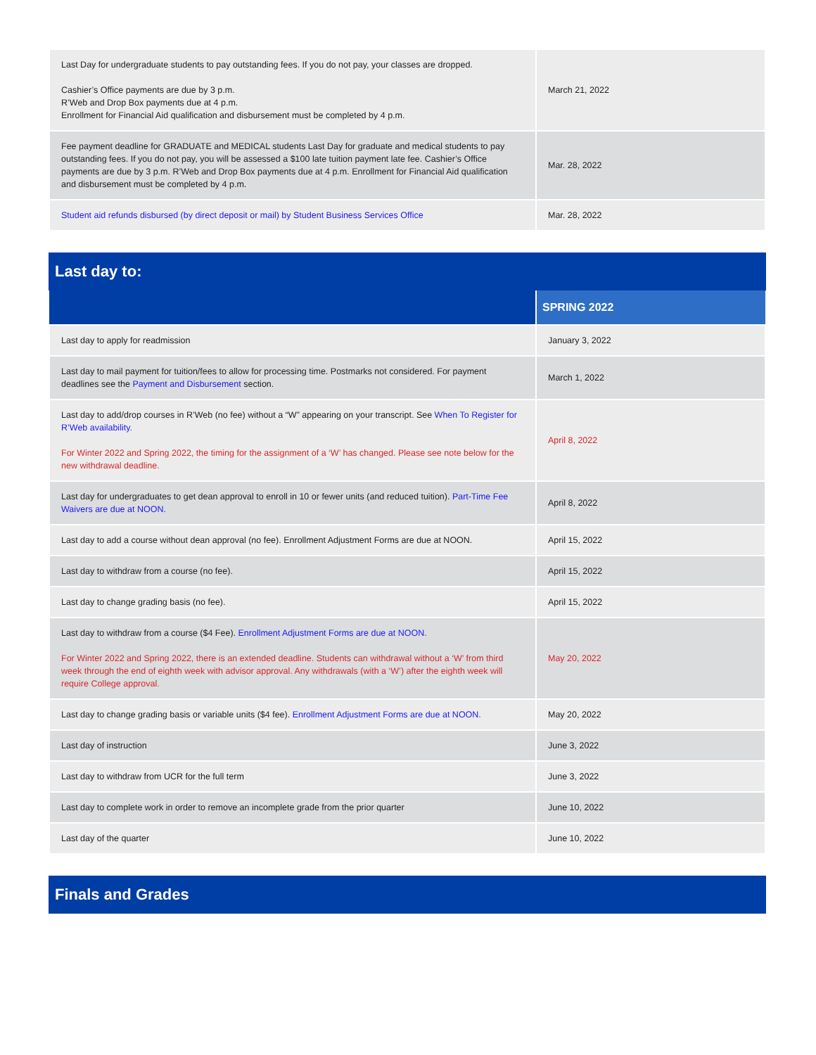| Last Day for undergraduate students to pay outstanding fees. If you do not pay, your classes are dropped. Cashier’s Office payments are due by 3 p.m. R’Web and Drop Box payments due at 4 p.m. Enrollment for Financial Aid qualification and disbursement must be completed by 4 p.m. | March 21, 2022 |
| Fee payment deadline for GRADUATE and MEDICAL students Last Day for graduate and medical students to pay outstanding fees. If you do not pay, you will be assessed a $100 late tuition payment late fee. Cashier’s Office payments are due by 3 p.m. R’Web and Drop Box payments due at 4 p.m. Enrollment for Financial Aid qualification and disbursement must be completed by 4 p.m. | Mar. 28, 2022 |
| Student aid refunds disbursed (by direct deposit or mail) by Student Business Services Office | Mar. 28, 2022 |
Last day to:
| | SPRING 2022 |
| --- | --- |
| Last day to apply for readmission | January 3, 2022 |
| Last day to mail payment for tuition/fees to allow for processing time. Postmarks not considered. For payment deadlines see the Payment and Disbursement section. | March 1, 2022 |
| Last day to add/drop courses in R’Web (no fee) without a “W” appearing on your transcript. See When To Register for R’Web availability. For Winter 2022 and Spring 2022, the timing for the assignment of a ‘W’ has changed. Please see note below for the new withdrawal deadline. | April 8, 2022 |
| Last day for undergraduates to get dean approval to enroll in 10 or fewer units (and reduced tuition). Part-Time Fee Waivers are due at NOON. | April 8, 2022 |
| Last day to add a course without dean approval (no fee). Enrollment Adjustment Forms are due at NOON. | April 15, 2022 |
| Last day to withdraw from a course (no fee). | April 15, 2022 |
| Last day to change grading basis (no fee). | April 15, 2022 |
| Last day to withdraw from a course ($4 Fee). Enrollment Adjustment Forms are due at NOON. For Winter 2022 and Spring 2022, there is an extended deadline. Students can withdrawal without a ‘W’ from third week through the end of eighth week with advisor approval. Any withdrawals (with a ‘W’) after the eighth week will require College approval. | May 20, 2022 |
| Last day to change grading basis or variable units ($4 fee). Enrollment Adjustment Forms are due at NOON. | May 20, 2022 |
| Last day of instruction | June 3, 2022 |
| Last day to withdraw from UCR for the full term | June 3, 2022 |
| Last day to complete work in order to remove an incomplete grade from the prior quarter | June 10, 2022 |
| Last day of the quarter | June 10, 2022 |
Finals and Grades